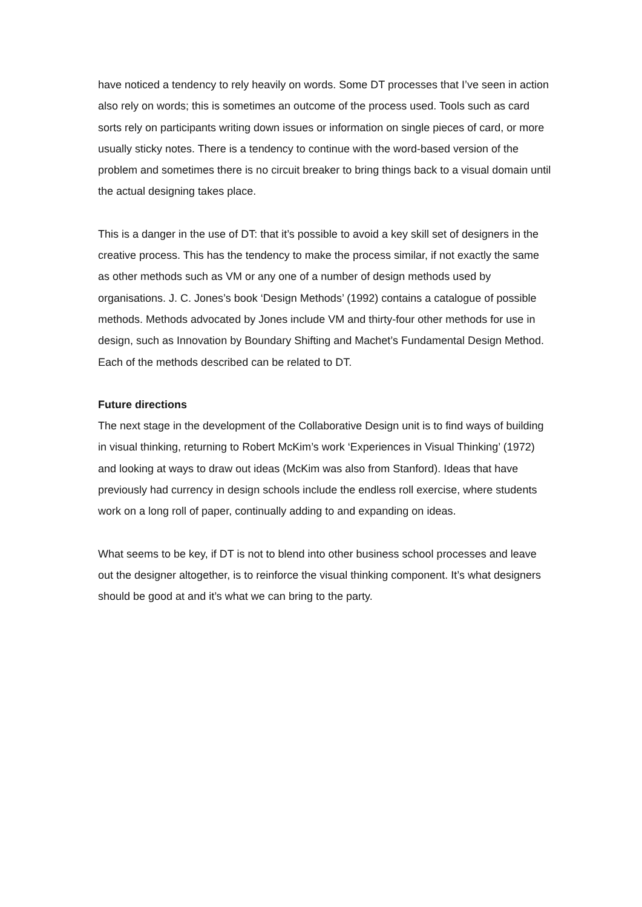have noticed a tendency to rely heavily on words. Some DT processes that I’ve seen in action also rely on words; this is sometimes an outcome of the process used. Tools such as card sorts rely on participants writing down issues or information on single pieces of card, or more usually sticky notes. There is a tendency to continue with the word-based version of the problem and sometimes there is no circuit breaker to bring things back to a visual domain until the actual designing takes place.
This is a danger in the use of DT: that it’s possible to avoid a key skill set of designers in the creative process. This has the tendency to make the process similar, if not exactly the same as other methods such as VM or any one of a number of design methods used by organisations. J. C. Jones’s book ‘Design Methods’ (1992) contains a catalogue of possible methods. Methods advocated by Jones include VM and thirty-four other methods for use in design, such as Innovation by Boundary Shifting and Machet’s Fundamental Design Method. Each of the methods described can be related to DT.
Future directions
The next stage in the development of the Collaborative Design unit is to find ways of building in visual thinking, returning to Robert McKim’s work ‘Experiences in Visual Thinking’ (1972) and looking at ways to draw out ideas (McKim was also from Stanford). Ideas that have previously had currency in design schools include the endless roll exercise, where students work on a long roll of paper, continually adding to and expanding on ideas.
What seems to be key, if DT is not to blend into other business school processes and leave out the designer altogether, is to reinforce the visual thinking component. It’s what designers should be good at and it’s what we can bring to the party.